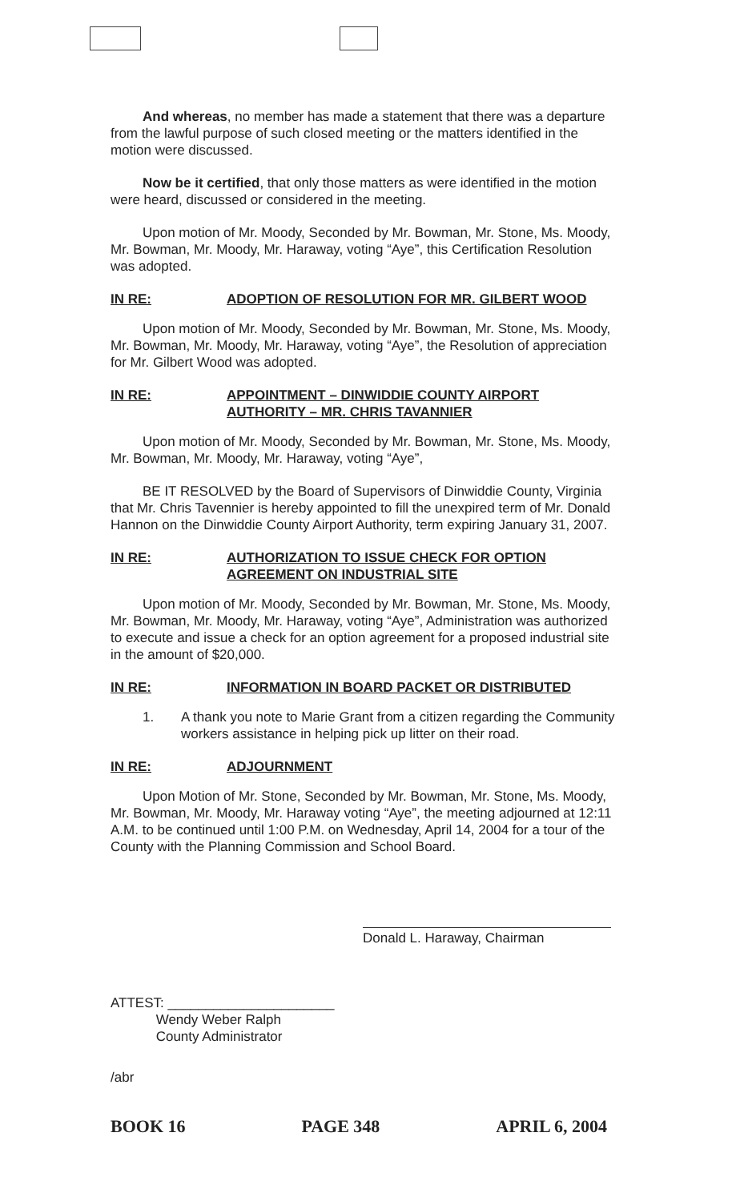And whereas, no member has made a statement that there was a departure from the lawful purpose of such closed meeting or the matters identified in the motion were discussed.
Now be it certified, that only those matters as were identified in the motion were heard, discussed or considered in the meeting.
Upon motion of Mr. Moody, Seconded by Mr. Bowman, Mr. Stone, Ms. Moody, Mr. Bowman, Mr. Moody, Mr. Haraway, voting “Aye”, this Certification Resolution was adopted.
IN RE: ADOPTION OF RESOLUTION FOR MR. GILBERT WOOD
Upon motion of Mr. Moody, Seconded by Mr. Bowman, Mr. Stone, Ms. Moody, Mr. Bowman, Mr. Moody, Mr. Haraway, voting “Aye”, the Resolution of appreciation for Mr. Gilbert Wood was adopted.
IN RE: APPOINTMENT – DINWIDDIE COUNTY AIRPORT AUTHORITY – MR. CHRIS TAVANNIER
Upon motion of Mr. Moody, Seconded by Mr. Bowman, Mr. Stone, Ms. Moody, Mr. Bowman, Mr. Moody, Mr. Haraway, voting “Aye”,
BE IT RESOLVED by the Board of Supervisors of Dinwiddie County, Virginia that Mr. Chris Tavennier is hereby appointed to fill the unexpired term of Mr. Donald Hannon on the Dinwiddie County Airport Authority, term expiring January 31, 2007.
IN RE: AUTHORIZATION TO ISSUE CHECK FOR OPTION AGREEMENT ON INDUSTRIAL SITE
Upon motion of Mr. Moody, Seconded by Mr. Bowman, Mr. Stone, Ms. Moody, Mr. Bowman, Mr. Moody, Mr. Haraway, voting “Aye”, Administration was authorized to execute and issue a check for an option agreement for a proposed industrial site in the amount of $20,000.
IN RE: INFORMATION IN BOARD PACKET OR DISTRIBUTED
1. A thank you note to Marie Grant from a citizen regarding the Community workers assistance in helping pick up litter on their road.
IN RE: ADJOURNMENT
Upon Motion of Mr. Stone, Seconded by Mr. Bowman, Mr. Stone, Ms. Moody, Mr. Bowman, Mr. Moody, Mr. Haraway voting “Aye”, the meeting adjourned at 12:11 A.M. to be continued until 1:00 P.M. on Wednesday, April 14, 2004 for a tour of the County with the Planning Commission and School Board.
Donald L. Haraway, Chairman
ATTEST: ______________________
Wendy Weber Ralph
County Administrator
/abr
BOOK 16 PAGE 348 APRIL 6, 2004